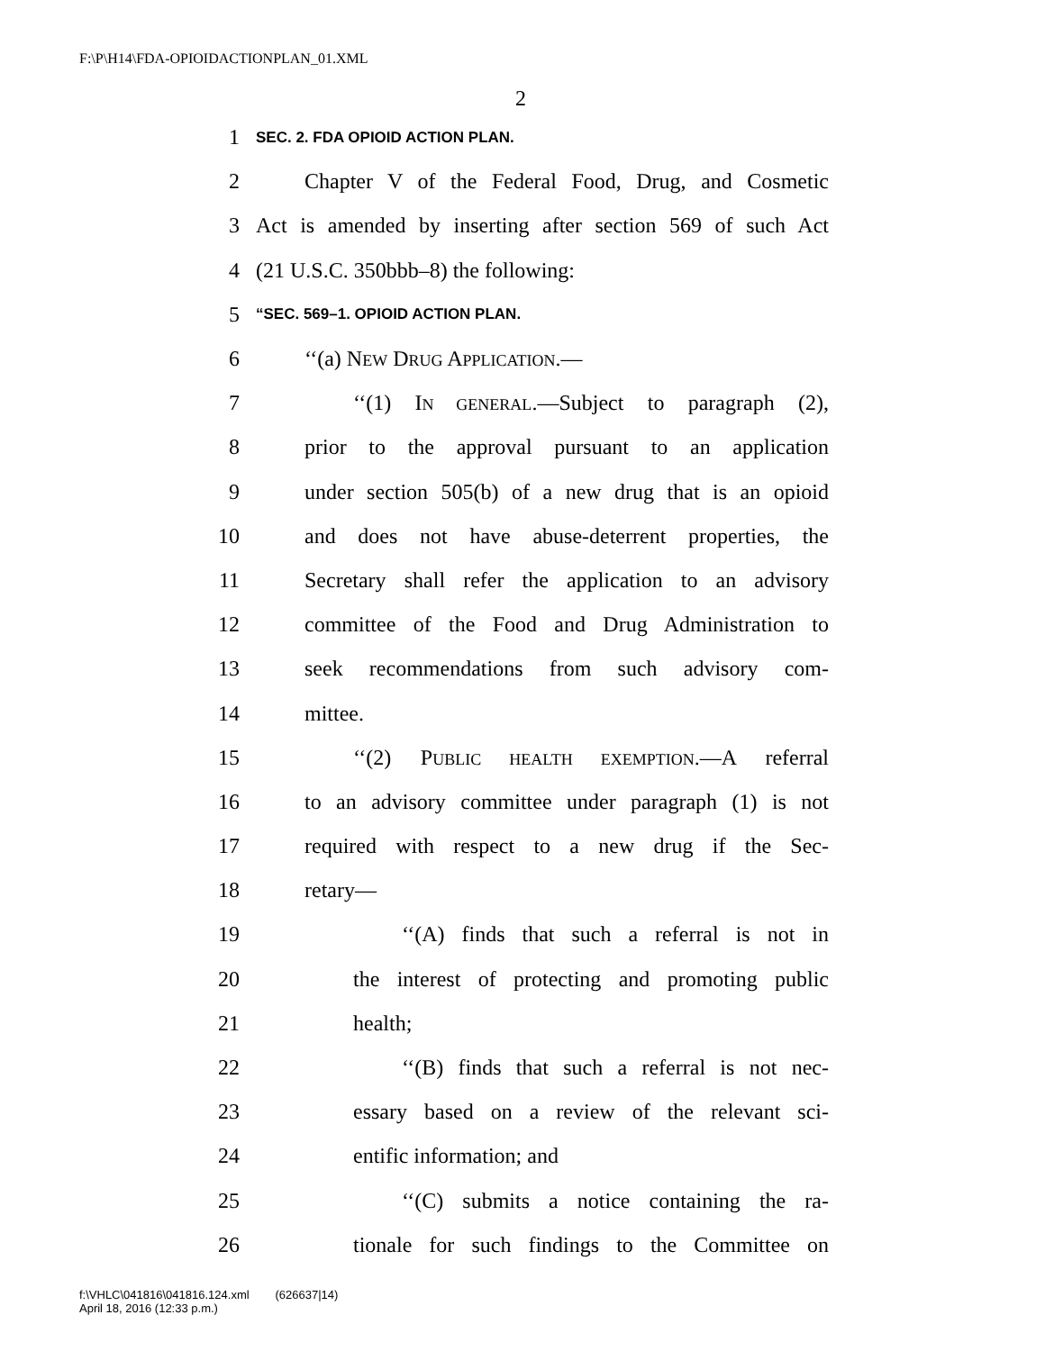F:\P\H14\FDA-OPIOIDACTIONPLAN_01.XML
2
1 SEC. 2. FDA OPIOID ACTION PLAN.
2 Chapter V of the Federal Food, Drug, and Cosmetic
3 Act is amended by inserting after section 569 of such Act
4 (21 U.S.C. 350bbb–8) the following:
5 “SEC. 569–1. OPIOID ACTION PLAN.
6 ‘‘(a) NEW DRUG APPLICATION.—
7 ‘‘(1) IN GENERAL.—Subject to paragraph (2),
8 prior to the approval pursuant to an application
9 under section 505(b) of a new drug that is an opioid
10 and does not have abuse-deterrent properties, the
11 Secretary shall refer the application to an advisory
12 committee of the Food and Drug Administration to
13 seek recommendations from such advisory com-
14 mittee.
15 ‘‘(2) PUBLIC HEALTH EXEMPTION.—A referral
16 to an advisory committee under paragraph (1) is not
17 required with respect to a new drug if the Sec-
18 retary—
19 ‘‘(A) finds that such a referral is not in
20 the interest of protecting and promoting public
21 health;
22 ‘‘(B) finds that such a referral is not nec-
23 essary based on a review of the relevant sci-
24 entific information; and
25 ‘‘(C) submits a notice containing the ra-
26 tionale for such findings to the Committee on
f:\VHLC\041816\041816.124.xml (626637|14)
April 18, 2016 (12:33 p.m.)